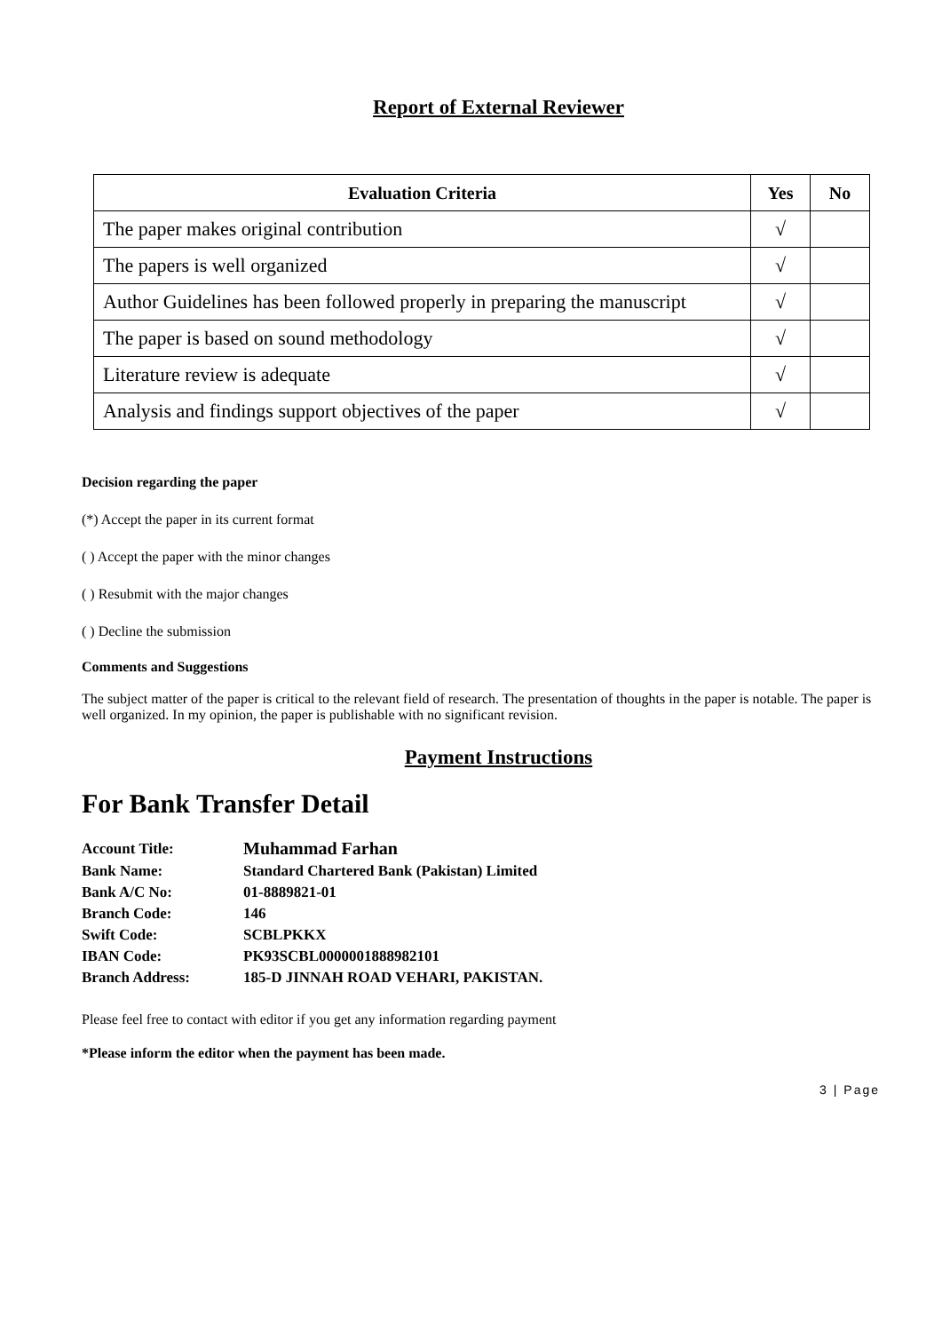Report of External Reviewer
| Evaluation Criteria | Yes | No |
| --- | --- | --- |
| The paper makes original contribution | √ | |
| The papers is well organized | √ | |
| Author Guidelines has been followed properly in preparing the manuscript | √ | |
| The paper is based on sound methodology | √ | |
| Literature review is adequate | √ | |
| Analysis and findings support objectives of the paper | √ | |
Decision regarding the paper
(*) Accept the paper in its current format
( ) Accept the paper with the minor changes
( ) Resubmit with the major changes
( ) Decline the submission
Comments and Suggestions
The subject matter of the paper is critical to the relevant field of research. The presentation of thoughts in the paper is notable. The paper is well organized. In my opinion, the paper is publishable with no significant revision.
Payment Instructions
For Bank Transfer Detail
| Account Title: | Muhammad Farhan |
| Bank Name: | Standard Chartered Bank (Pakistan) Limited |
| Bank A/C No: | 01-8889821-01 |
| Branch Code: | 146 |
| Swift Code: | SCBLPKKX |
| IBAN Code: | PK93SCBL0000001888982101 |
| Branch Address: | 185-D JINNAH ROAD VEHARI, PAKISTAN. |
Please feel free to contact with editor if you get any information regarding payment
*Please inform the editor when the payment has been made.
3 | Page